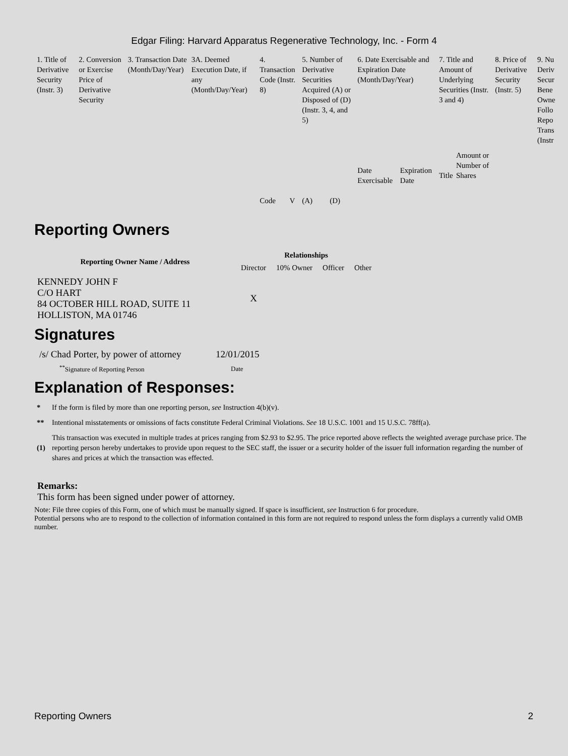Edgar Filing: Harvard Apparatus Regenerative Technology, Inc. - Form 4
| 1. Title of Derivative Security (Instr. 3) | 2. Conversion or Exercise Price of Derivative Security | 3. Transaction Date (Month/Day/Year) | 3A. Deemed Execution Date, if any (Month/Day/Year) | 4. Transaction Code (Instr. 8) | | 5. Number of Derivative Securities Acquired (A) or Disposed of (D) (Instr. 3, 4, and 5) | | 6. Date Exercisable and Expiration Date (Month/Day/Year) | | 7. Title and Amount of Underlying Securities (Instr. 3 and 4) | | 8. Price of Derivative Security (Instr. 5) | 9. Nu Deriv Secur Bene Owne Follo Repo Trans (Instr |
| --- | --- | --- | --- | --- | --- | --- | --- | --- | --- | --- | --- | --- | --- |
| | | | | Code | V | (A) | (D) | Date Exercisable | Expiration Date | Title | Amount or Number of Shares | | |
Reporting Owners
| Reporting Owner Name / Address | Relationships | | | |
| --- | --- | --- | --- | --- |
| | Director | 10% Owner | Officer | Other |
| KENNEDY JOHN F C/O HART 84 OCTOBER HILL ROAD, SUITE 11 HOLLISTON, MA 01746 | X | | | |
Signatures
| /s/ Chad Porter, by power of attorney | 12/01/2015 |
| <sup>**</sup> Signature of Reporting Person | Date |
Explanation of Responses:
| * | If the form is filed by more than one reporting person, see Instruction 4(b)(v). |
| ** | Intentional misstatements or omissions of facts constitute Federal Criminal Violations. See 18 U.S.C. 1001 and 15 U.S.C. 78ff(a). |
| (1) | This transaction was executed in multiple trades at prices ranging from $2.93 to $2.95. The price reported above reflects the weighted average purchase price. The reporting person hereby undertakes to provide upon request to the SEC staff, the issuer or a security holder of the issuer full information regarding the number of shares and prices at which the transaction was effected. |
Remarks:
This form has been signed under power of attorney.
Note: File three copies of this Form, one of which must be manually signed. If space is insufficient, see Instruction 6 for procedure.
Potential persons who are to respond to the collection of information contained in this form are not required to respond unless the form displays a currently valid OMB number.
Reporting Owners 2